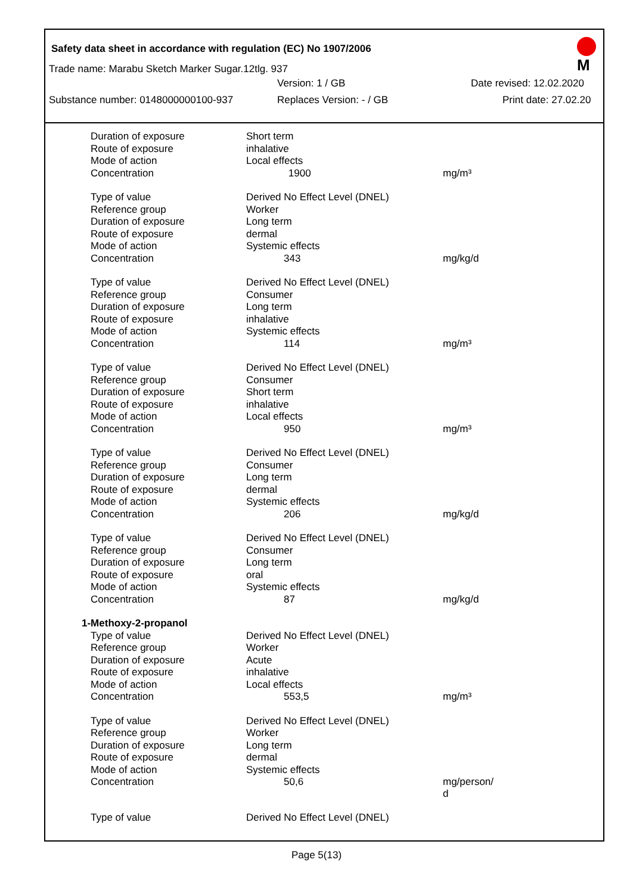Safety data sheet in accordance with regulation (EC) No 1907/2006
M
Trade name: Marabu Sketch Marker Sugar.12tlg. 937
Version: 1 / GB Date revised: 12.02.2020
Substance number: 0148000000100-937 Replaces Version: - / GB Print date: 27.02.20
| Duration of exposure | Short term | |
| Route of exposure | inhalative | |
| Mode of action | Local effects | |
| Concentration | 1900 | mg/m³ |
| Type of value | Derived No Effect Level (DNEL) | |
| Reference group | Worker | |
| Duration of exposure | Long term | |
| Route of exposure | dermal | |
| Mode of action | Systemic effects | |
| Concentration | 343 | mg/kg/d |
| Type of value | Derived No Effect Level (DNEL) | |
| Reference group | Consumer | |
| Duration of exposure | Long term | |
| Route of exposure | inhalative | |
| Mode of action | Systemic effects | |
| Concentration | 114 | mg/m³ |
| Type of value | Derived No Effect Level (DNEL) | |
| Reference group | Consumer | |
| Duration of exposure | Short term | |
| Route of exposure | inhalative | |
| Mode of action | Local effects | |
| Concentration | 950 | mg/m³ |
| Type of value | Derived No Effect Level (DNEL) | |
| Reference group | Consumer | |
| Duration of exposure | Long term | |
| Route of exposure | dermal | |
| Mode of action | Systemic effects | |
| Concentration | 206 | mg/kg/d |
| Type of value | Derived No Effect Level (DNEL) | |
| Reference group | Consumer | |
| Duration of exposure | Long term | |
| Route of exposure | oral | |
| Mode of action | Systemic effects | |
| Concentration | 87 | mg/kg/d |
| 1-Methoxy-2-propanol | | |
| Type of value | Derived No Effect Level (DNEL) | |
| Reference group | Worker | |
| Duration of exposure | Acute | |
| Route of exposure | inhalative | |
| Mode of action | Local effects | |
| Concentration | 553,5 | mg/m³ |
| Type of value | Derived No Effect Level (DNEL) | |
| Reference group | Worker | |
| Duration of exposure | Long term | |
| Route of exposure | dermal | |
| Mode of action | Systemic effects | |
| Concentration | 50,6 | mg/person/ d |
| Type of value | Derived No Effect Level (DNEL) | |
Page 5(13)